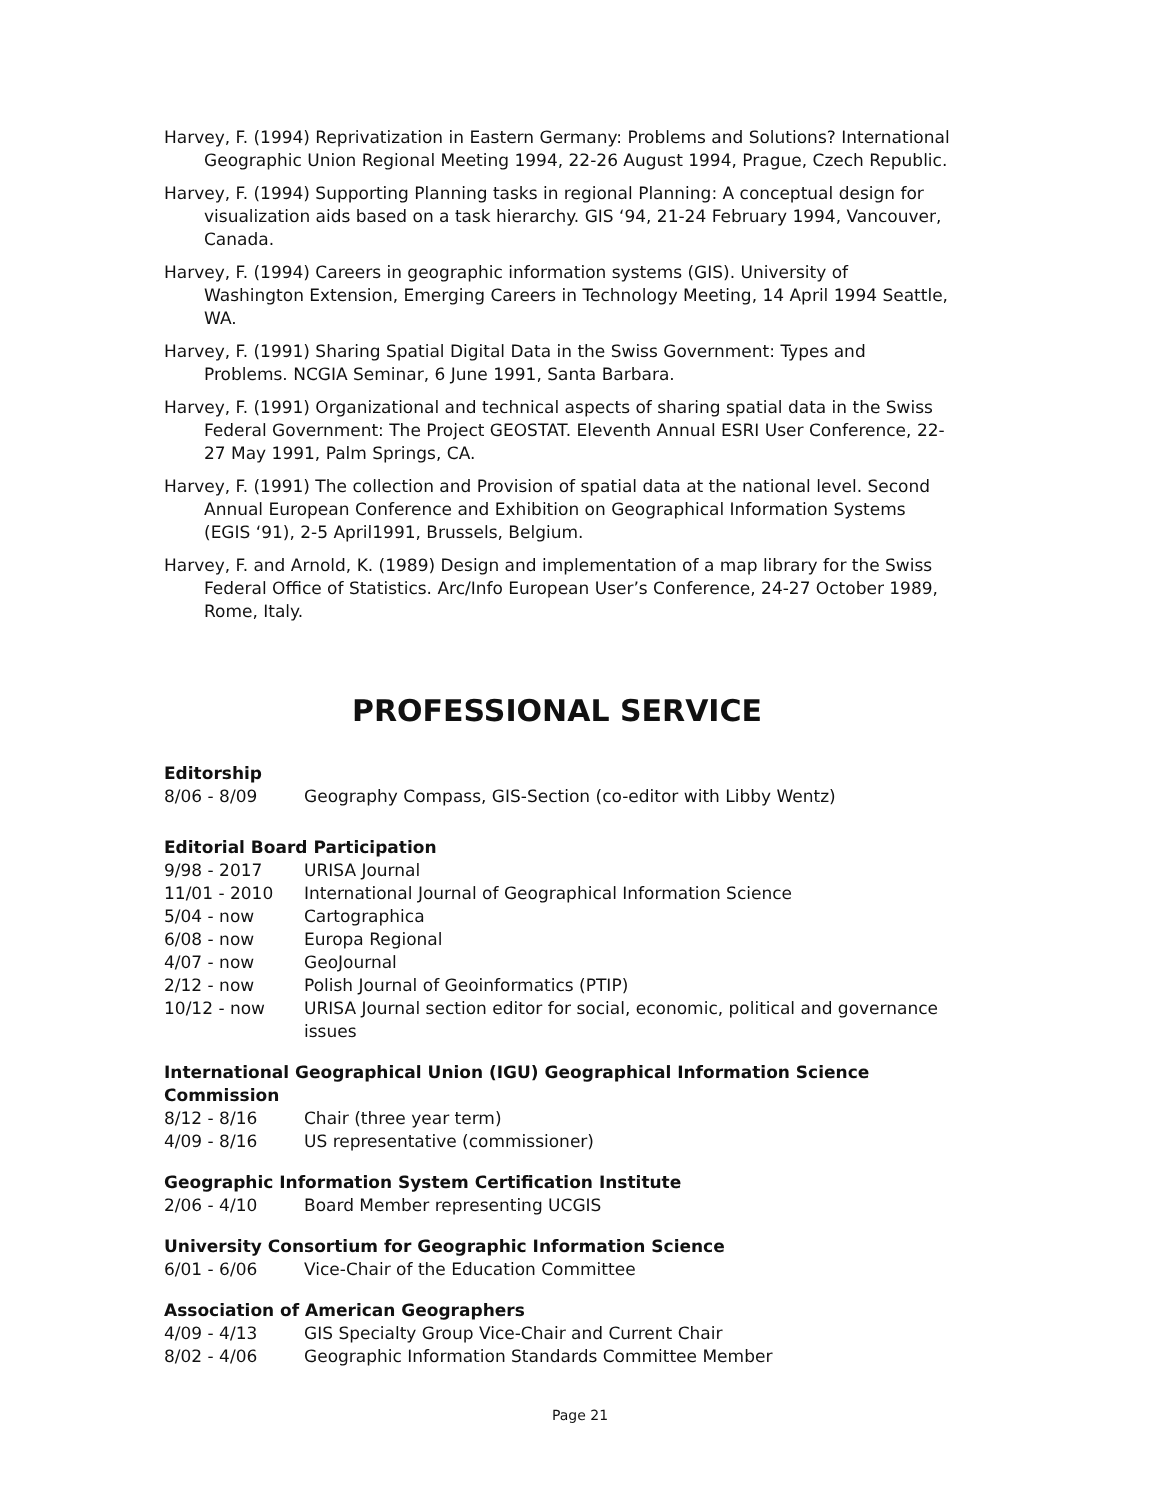Harvey, F. (1994) Reprivatization in Eastern Germany: Problems and Solutions? International Geographic Union Regional Meeting 1994, 22-26 August 1994, Prague, Czech Republic.
Harvey, F. (1994) Supporting Planning tasks in regional Planning: A conceptual design for visualization aids based on a task hierarchy. GIS ‘94, 21-24 February 1994, Vancouver, Canada.
Harvey, F. (1994) Careers in geographic information systems (GIS). University of Washington Extension, Emerging Careers in Technology Meeting, 14 April 1994 Seattle, WA.
Harvey, F. (1991) Sharing Spatial Digital Data in the Swiss Government: Types and Problems. NCGIA Seminar, 6 June 1991, Santa Barbara.
Harvey, F. (1991) Organizational and technical aspects of sharing spatial data in the Swiss Federal Government: The Project GEOSTAT. Eleventh Annual ESRI User Conference, 22-27 May 1991, Palm Springs, CA.
Harvey, F. (1991) The collection and Provision of spatial data at the national level. Second Annual European Conference and Exhibition on Geographical Information Systems (EGIS ‘91), 2-5 April1991, Brussels, Belgium.
Harvey, F. and Arnold, K. (1989) Design and implementation of a map library for the Swiss Federal Office of Statistics. Arc/Info European User’s Conference, 24-27 October 1989, Rome, Italy.
PROFESSIONAL SERVICE
Editorship
8/06 - 8/09 Geography Compass, GIS-Section (co-editor with Libby Wentz)
Editorial Board Participation
9/98 - 2017 URISA Journal
11/01 - 2010 International Journal of Geographical Information Science
5/04 - now Cartographica
6/08 - now Europa Regional
4/07 - now GeoJournal
2/12 - now Polish Journal of Geoinformatics (PTIP)
10/12 - now URISA Journal section editor for social, economic, political and governance issues
International Geographical Union (IGU) Geographical Information Science Commission
8/12 - 8/16 Chair (three year term)
4/09 - 8/16 US representative (commissioner)
Geographic Information System Certification Institute
2/06 - 4/10 Board Member representing UCGIS
University Consortium for Geographic Information Science
6/01 - 6/06 Vice-Chair of the Education Committee
Association of American Geographers
4/09 - 4/13 GIS Specialty Group Vice-Chair and Current Chair
8/02 - 4/06 Geographic Information Standards Committee Member
Page 21